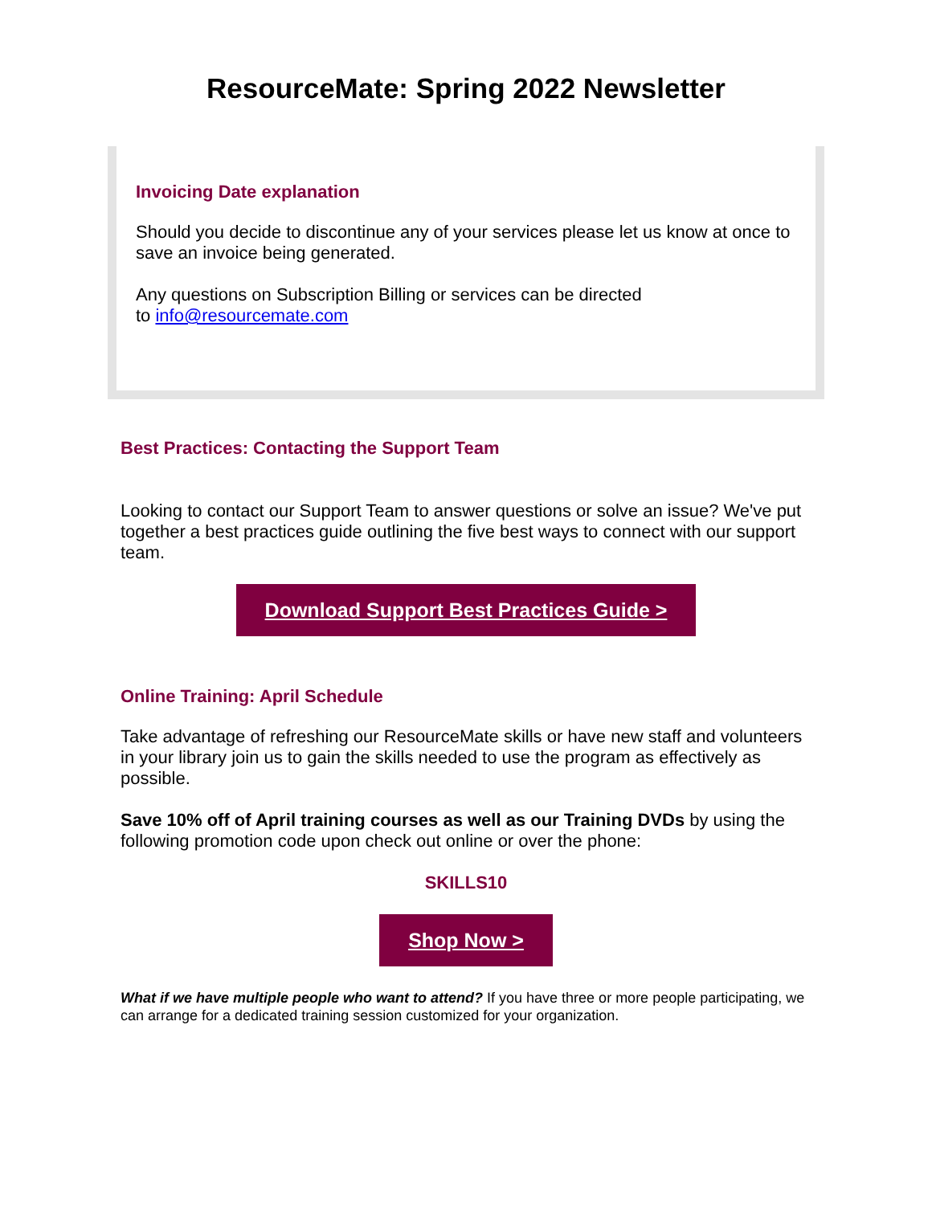ResourceMate: Spring 2022 Newsletter
Invoicing Date explanation
Should you decide to discontinue any of your services please let us know at once to save an invoice being generated.
Any questions on Subscription Billing or services can be directed
to info@resourcemate.com
Best Practices: Contacting the Support Team
Looking to contact our Support Team to answer questions or solve an issue? We've put together a best practices guide outlining the five best ways to connect with our support team.
Download Support Best Practices Guide >
Online Training: April Schedule
Take advantage of refreshing our ResourceMate skills or have new staff and volunteers in your library join us to gain the skills needed to use the program as effectively as possible.
Save 10% off of April training courses as well as our Training DVDs by using the following promotion code upon check out online or over the phone:
SKILLS10
Shop Now >
What if we have multiple people who want to attend? If you have three or more people participating, we can arrange for a dedicated training session customized for your organization.